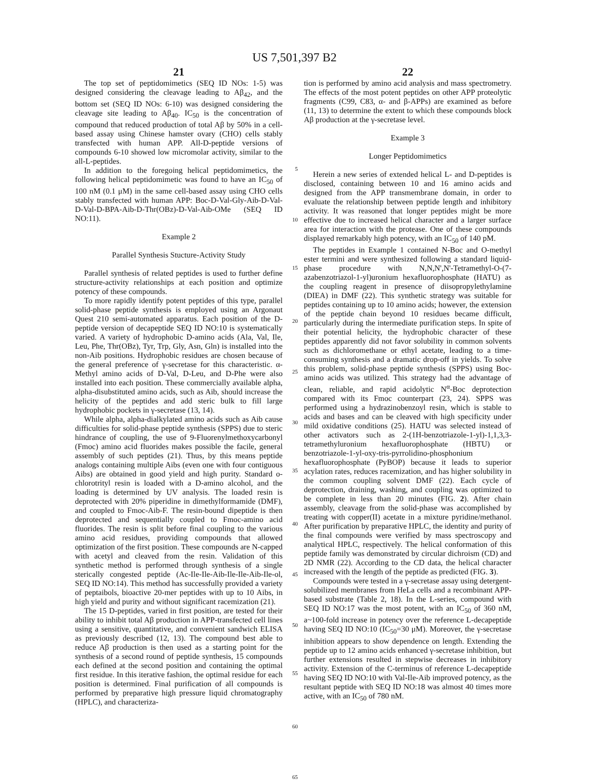US 7,501,397 B2
21
The top set of peptidomimetics (SEQ ID NOs: 1-5) was designed considering the cleavage leading to Aβ<sub>42</sub>, and the bottom set (SEQ ID NOs: 6-10) was designed considering the cleavage site leading to Aβ<sub>40</sub>. IC<sub>50</sub> is the concentration of compound that reduced production of total Aβ by 50% in a cell-based assay using Chinese hamster ovary (CHO) cells stably transfected with human APP. All-D-peptide versions of compounds 6-10 showed low micromolar activity, similar to the all-L-peptides.
In addition to the foregoing helical peptidomimetics, the following helical peptidomimetic was found to have an IC<sub>50</sub> of 100 nM (0.1 μM) in the same cell-based assay using CHO cells stably transfected with human APP: Boc-D-Val-Gly-Aib-D-Val-D-Val-D-BPA-Aib-D-Thr(OBz)-D-Val-Aib-OMe (SEQ ID NO:11).
Example 2
Parallel Synthesis Stucture-Activity Study
Parallel synthesis of related peptides is used to further define structure-activity relationships at each position and optimize potency of these compounds.
To more rapidly identify potent peptides of this type, parallel solid-phase peptide synthesis is employed using an Argonaut Quest 210 semi-automated apparatus. Each position of the D-peptide version of decapeptide SEQ ID NO:10 is systematically varied. A variety of hydrophobic D-amino acids (Ala, Val, Ile, Leu, Phe, Thr(OBz), Tyr, Trp, Gly, Asn, Gln) is installed into the non-Aib positions. Hydrophobic residues are chosen because of the general preference of γ-secretase for this characteristic. α-Methyl amino acids of D-Val, D-Leu, and D-Phe were also installed into each position. These commercially available alpha, alpha-disubstituted amino acids, such as Aib, should increase the helicity of the peptides and add steric bulk to fill large hydrophobic pockets in γ-secretase (13, 14).
While alpha, alpha-dialkylated amino acids such as Aib cause difficulties for solid-phase peptide synthesis (SPPS) due to steric hindrance of coupling, the use of 9-Fluorenylmethoxycarbonyl (Fmoc) amino acid fluorides makes possible the facile, general assembly of such peptides (21). Thus, by this means peptide analogs containing multiple Aibs (even one with four contiguous Aibs) are obtained in good yield and high purity. Standard o-chlorotrityl resin is loaded with a D-amino alcohol, and the loading is determined by UV analysis. The loaded resin is deprotected with 20% piperidine in dimethylformamide (DMF), and coupled to Fmoc-Aib-F. The resin-bound dipeptide is then deprotected and sequentially coupled to Fmoc-amino acid fluorides. The resin is split before final coupling to the various amino acid residues, providing compounds that allowed optimization of the first position. These compounds are N-capped with acetyl and cleaved from the resin. Validation of this synthetic method is performed through synthesis of a single sterically congested peptide (Ac-Ile-Ile-Aib-Ile-Ile-Aib-Ile-ol, SEQ ID NO:14). This method has successfully provided a variety of peptaibols, bioactive 20-mer peptides with up to 10 Aibs, in high yield and purity and without significant racemization (21).
The 15 D-peptides, varied in first position, are tested for their ability to inhibit total Aβ production in APP-transfected cell lines using a sensitive, quantitative, and convenient sandwich ELISA as previously described (12, 13). The compound best able to reduce Aβ production is then used as a starting point for the synthesis of a second round of peptide synthesis, 15 compounds each defined at the second position and containing the optimal first residue. In this iterative fashion, the optimal residue for each position is determined. Final purification of all compounds is performed by preparative high pressure liquid chromatography (HPLC), and characteriza-
5
10
15
20
25
30
35
40
45
50
55
60
65
22
tion is performed by amino acid analysis and mass spectrometry. The effects of the most potent peptides on other APP proteolytic fragments (C99, C83, α- and β-APPs) are examined as before (11, 13) to determine the extent to which these compounds block Aβ production at the γ-secretase level.
Example 3
Longer Peptidomimetics
Herein a new series of extended helical L- and D-peptides is disclosed, containing between 10 and 16 amino acids and designed from the APP transmembrane domain, in order to evaluate the relationship between peptide length and inhibitory activity. It was reasoned that longer peptides might be more effective due to increased helical character and a larger surface area for interaction with the protease. One of these compounds displayed remarkably high potency, with an IC<sub>50</sub> of 140 pM.
The peptides in Example 1 contained N-Boc and O-methyl ester termini and were synthesized following a standard liquid-phase procedure with N,N,N',N'-Tetramethyl-O-(7-azabenzotriazol-1-yl)uronium hexafluorophosphate (HATU) as the coupling reagent in presence of diisopropylethylamine (DIEA) in DMF (22). This synthetic strategy was suitable for peptides containing up to 10 amino acids; however, the extension of the peptide chain beyond 10 residues became difficult, particularly during the intermediate purification steps. In spite of their potential helicity, the hydrophobic character of these peptides apparently did not favor solubility in common solvents such as dichloromethane or ethyl acetate, leading to a time-consuming synthesis and a dramatic drop-off in yields. To solve this problem, solid-phase peptide synthesis (SPPS) using Boc-amino acids was utilized. This strategy had the advantage of clean, reliable, and rapid acidolytic N<sup>α</sup>-Boc deprotection compared with its Fmoc counterpart (23, 24). SPPS was performed using a hydrazinobenzoyl resin, which is stable to acids and bases and can be cleaved with high specificity under mild oxidative conditions (25). HATU was selected instead of other activators such as 2-(1H-benzotriazole-1-yl)-1,1,3,3-tetramethyluronium hexafluorophosphate (HBTU) or benzotriazole-1-yl-oxy-tris-pyrrolidino-phosphonium hexafluorophosphate (PyBOP) because it leads to superior acylation rates, reduces racemization, and has higher solubility in the common coupling solvent DMF (22). Each cycle of deprotection, draining, washing, and coupling was optimized to be complete in less than 20 minutes (FIG. 2). After chain assembly, cleavage from the solid-phase was accomplished by treating with copper(II) acetate in a mixture pyridine/methanol. After purification by preparative HPLC, the identity and purity of the final compounds were verified by mass spectroscopy and analytical HPLC, respectively. The helical conformation of this peptide family was demonstrated by circular dichroism (CD) and 2D NMR (22). According to the CD data, the helical character increased with the length of the peptide as predicted (FIG. 3).
Compounds were tested in a γ-secretase assay using detergent-solubilized membranes from HeLa cells and a recombinant APP-based substrate (Table 2, 18). In the L-series, compound with SEQ ID NO:17 was the most potent, with an IC<sub>50</sub> of 360 nM, a~100-fold increase in potency over the reference L-decapeptide having SEQ ID NO:10 (IC<sub>50</sub>=30 μM). Moreover, the γ-secretase inhibition appears to show dependence on length. Extending the peptide up to 12 amino acids enhanced γ-secretase inhibition, but further extensions resulted in stepwise decreases in inhibitory activity. Extension of the C-terminus of reference L-decapeptide having SEQ ID NO:10 with Val-Ile-Aib improved potency, as the resultant peptide with SEQ ID NO:18 was almost 40 times more active, with an IC<sub>50</sub> of 780 nM.